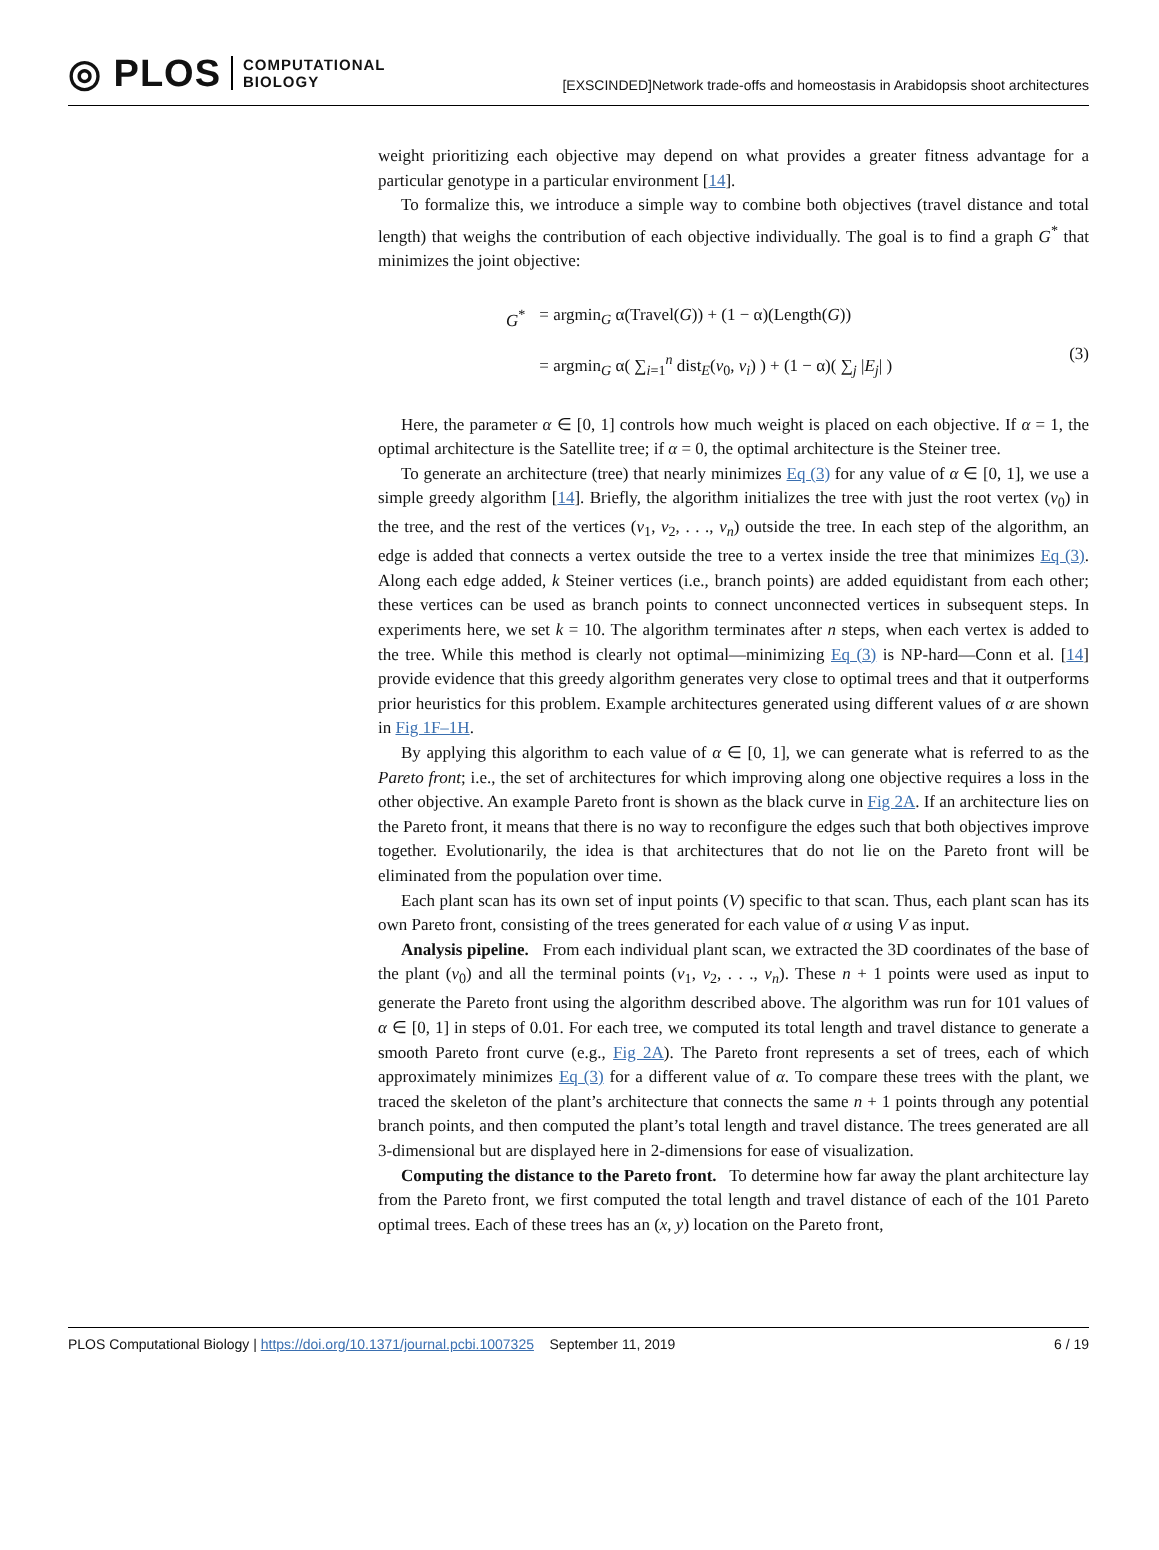◎ PLOS COMPUTATIONAL
BIOLOGY
[EXSCINDED]Network trade-offs and homeostasis in Arabidopsis shoot architectures
weight prioritizing each objective may depend on what provides a greater fitness advantage for a particular genotype in a particular environment [14].
To formalize this, we introduce a simple way to combine both objectives (travel distance and total length) that weighs the contribution of each objective individually. The goal is to find a graph G<sup>*</sup> that minimizes the joint objective:
| G<sup>*</sup> | = argmin<sub>G</sub> α(Travel( G )) + (1 − α)(Length( G )) |
| | = argmin<sub>G</sub> α( ∑<sub>i=1</sub><sup>n</sup> dist<sub>E</sub>( v<sub>0</sub>, v<sub>i</sub> ) ) + (1 − α)( ∑<sub>j</sub> / E<sub>j</sub> / ) |
(3)
Here, the parameter α ∈ [0, 1] controls how much weight is placed on each objective. If α = 1, the optimal architecture is the Satellite tree; if α = 0, the optimal architecture is the Steiner tree.
To generate an architecture (tree) that nearly minimizes Eq (3) for any value of α ∈ [0, 1], we use a simple greedy algorithm [14]. Briefly, the algorithm initializes the tree with just the root vertex (v<sub>0</sub>) in the tree, and the rest of the vertices (v<sub>1</sub>, v<sub>2</sub>, . . ., v<sub>n</sub>) outside the tree. In each step of the algorithm, an edge is added that connects a vertex outside the tree to a vertex inside the tree that minimizes Eq (3). Along each edge added, k Steiner vertices (i.e., branch points) are added equidistant from each other; these vertices can be used as branch points to connect unconnected vertices in subsequent steps. In experiments here, we set k = 10. The algorithm terminates after n steps, when each vertex is added to the tree. While this method is clearly not optimal—minimizing Eq (3) is NP-hard—Conn et al. [14] provide evidence that this greedy algorithm generates very close to optimal trees and that it outperforms prior heuristics for this problem. Example architectures generated using different values of α are shown in Fig 1F–1H.
By applying this algorithm to each value of α ∈ [0, 1], we can generate what is referred to as the Pareto front; i.e., the set of architectures for which improving along one objective requires a loss in the other objective. An example Pareto front is shown as the black curve in Fig 2A. If an architecture lies on the Pareto front, it means that there is no way to reconfigure the edges such that both objectives improve together. Evolutionarily, the idea is that architectures that do not lie on the Pareto front will be eliminated from the population over time.
Each plant scan has its own set of input points (V) specific to that scan. Thus, each plant scan has its own Pareto front, consisting of the trees generated for each value of α using V as input.
Analysis pipeline. From each individual plant scan, we extracted the 3D coordinates of the base of the plant (v<sub>0</sub>) and all the terminal points (v<sub>1</sub>, v<sub>2</sub>, . . ., v<sub>n</sub>). These n + 1 points were used as input to generate the Pareto front using the algorithm described above. The algorithm was run for 101 values of α ∈ [0, 1] in steps of 0.01. For each tree, we computed its total length and travel distance to generate a smooth Pareto front curve (e.g., Fig 2A). The Pareto front represents a set of trees, each of which approximately minimizes Eq (3) for a different value of α. To compare these trees with the plant, we traced the skeleton of the plant’s architecture that connects the same n + 1 points through any potential branch points, and then computed the plant’s total length and travel distance. The trees generated are all 3-dimensional but are displayed here in 2-dimensions for ease of visualization.
Computing the distance to the Pareto front. To determine how far away the plant architecture lay from the Pareto front, we first computed the total length and travel distance of each of the 101 Pareto optimal trees. Each of these trees has an (x, y) location on the Pareto front,
PLOS Computational Biology | https://doi.org/10.1371/journal.pcbi.1007325 September 11, 2019 6 / 19